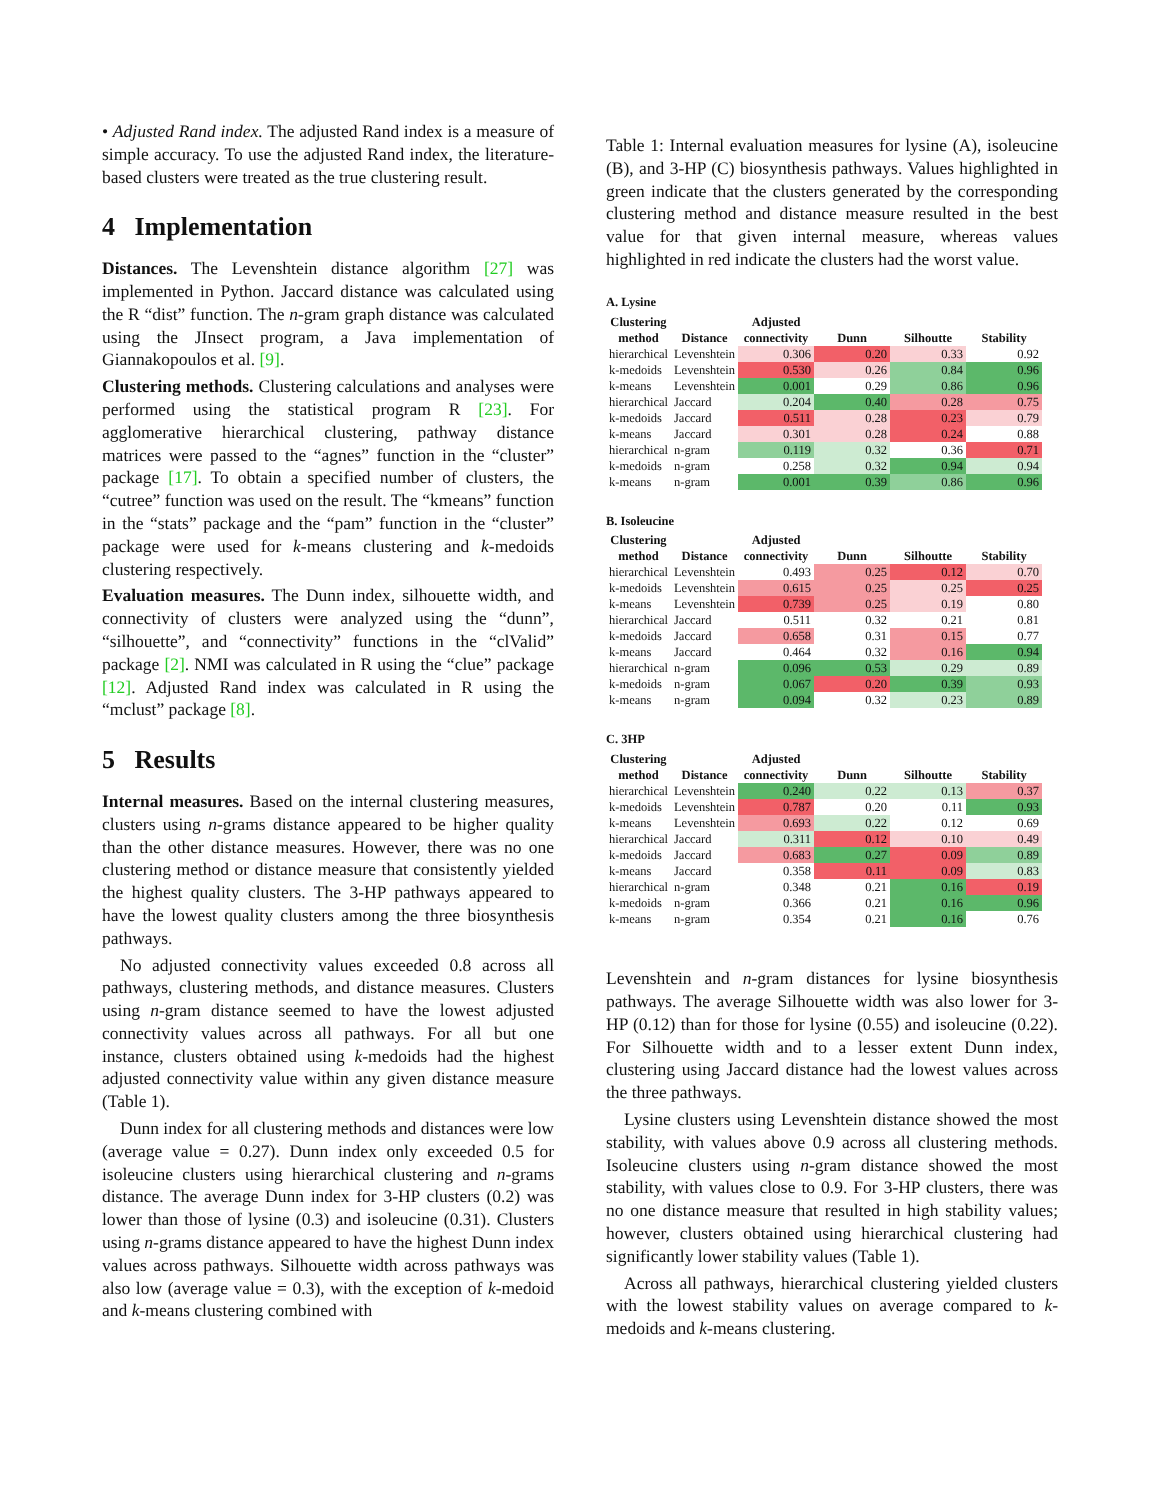• Adjusted Rand index. The adjusted Rand index is a measure of simple accuracy. To use the adjusted Rand index, the literature-based clusters were treated as the true clustering result.
4 Implementation
Distances. The Levenshtein distance algorithm [27] was implemented in Python. Jaccard distance was calculated using the R “dist” function. The n-gram graph distance was calculated using the JInsect program, a Java implementation of Giannakopoulos et al. [9].
Clustering methods. Clustering calculations and analyses were performed using the statistical program R [23]. For agglomerative hierarchical clustering, pathway distance matrices were passed to the “agnes” function in the “cluster” package [17]. To obtain a specified number of clusters, the “cutree” function was used on the result. The “kmeans” function in the “stats” package and the “pam” function in the “cluster” package were used for k-means clustering and k-medoids clustering respectively.
Evaluation measures. The Dunn index, silhouette width, and connectivity of clusters were analyzed using the “dunn”, “silhouette”, and “connectivity” functions in the “clValid” package [2]. NMI was calculated in R using the “clue” package [12]. Adjusted Rand index was calculated in R using the “mclust” package [8].
5 Results
Internal measures. Based on the internal clustering measures, clusters using n-grams distance appeared to be higher quality than the other distance measures. However, there was no one clustering method or distance measure that consistently yielded the highest quality clusters. The 3-HP pathways appeared to have the lowest quality clusters among the three biosynthesis pathways.
No adjusted connectivity values exceeded 0.8 across all pathways, clustering methods, and distance measures. Clusters using n-gram distance seemed to have the lowest adjusted connectivity values across all pathways. For all but one instance, clusters obtained using k-medoids had the highest adjusted connectivity value within any given distance measure (Table 1).
Dunn index for all clustering methods and distances were low (average value = 0.27). Dunn index only exceeded 0.5 for isoleucine clusters using hierarchical clustering and n-grams distance. The average Dunn index for 3-HP clusters (0.2) was lower than those of lysine (0.3) and isoleucine (0.31). Clusters using n-grams distance appeared to have the highest Dunn index values across pathways. Silhouette width across pathways was also low (average value = 0.3), with the exception of k-medoid and k-means clustering combined with
Table 1: Internal evaluation measures for lysine (A), isoleucine (B), and 3-HP (C) biosynthesis pathways. Values highlighted in green indicate that the clusters generated by the corresponding clustering method and distance measure resulted in the best value for that given internal measure, whereas values highlighted in red indicate the clusters had the worst value.
A. Lysine
| Clustering method | Distance | Adjusted connectivity | Dunn | Silhoutte | Stability |
| --- | --- | --- | --- | --- | --- |
| hierarchical | Levenshtein | 0.306 | 0.20 | 0.33 | 0.92 |
| k-medoids | Levenshtein | 0.530 | 0.26 | 0.84 | 0.96 |
| k-means | Levenshtein | 0.001 | 0.29 | 0.86 | 0.96 |
| hierarchical | Jaccard | 0.204 | 0.40 | 0.28 | 0.75 |
| k-medoids | Jaccard | 0.511 | 0.28 | 0.23 | 0.79 |
| k-means | Jaccard | 0.301 | 0.28 | 0.24 | 0.88 |
| hierarchical | n-gram | 0.119 | 0.32 | 0.36 | 0.71 |
| k-medoids | n-gram | 0.258 | 0.32 | 0.94 | 0.94 |
| k-means | n-gram | 0.001 | 0.39 | 0.86 | 0.96 |
B. Isoleucine
| Clustering method | Distance | Adjusted connectivity | Dunn | Silhoutte | Stability |
| --- | --- | --- | --- | --- | --- |
| hierarchical | Levenshtein | 0.493 | 0.25 | 0.12 | 0.70 |
| k-medoids | Levenshtein | 0.615 | 0.25 | 0.25 | 0.25 |
| k-means | Levenshtein | 0.739 | 0.25 | 0.19 | 0.80 |
| hierarchical | Jaccard | 0.511 | 0.32 | 0.21 | 0.81 |
| k-medoids | Jaccard | 0.658 | 0.31 | 0.15 | 0.77 |
| k-means | Jaccard | 0.464 | 0.32 | 0.16 | 0.94 |
| hierarchical | n-gram | 0.096 | 0.53 | 0.29 | 0.89 |
| k-medoids | n-gram | 0.067 | 0.20 | 0.39 | 0.93 |
| k-means | n-gram | 0.094 | 0.32 | 0.23 | 0.89 |
C. 3HP
| Clustering method | Distance | Adjusted connectivity | Dunn | Silhoutte | Stability |
| --- | --- | --- | --- | --- | --- |
| hierarchical | Levenshtein | 0.240 | 0.22 | 0.13 | 0.37 |
| k-medoids | Levenshtein | 0.787 | 0.20 | 0.11 | 0.93 |
| k-means | Levenshtein | 0.693 | 0.22 | 0.12 | 0.69 |
| hierarchical | Jaccard | 0.311 | 0.12 | 0.10 | 0.49 |
| k-medoids | Jaccard | 0.683 | 0.27 | 0.09 | 0.89 |
| k-means | Jaccard | 0.358 | 0.11 | 0.09 | 0.83 |
| hierarchical | n-gram | 0.348 | 0.21 | 0.16 | 0.19 |
| k-medoids | n-gram | 0.366 | 0.21 | 0.16 | 0.96 |
| k-means | n-gram | 0.354 | 0.21 | 0.16 | 0.76 |
Levenshtein and n-gram distances for lysine biosynthesis pathways. The average Silhouette width was also lower for 3-HP (0.12) than for those for lysine (0.55) and isoleucine (0.22). For Silhouette width and to a lesser extent Dunn index, clustering using Jaccard distance had the lowest values across the three pathways.
Lysine clusters using Levenshtein distance showed the most stability, with values above 0.9 across all clustering methods. Isoleucine clusters using n-gram distance showed the most stability, with values close to 0.9. For 3-HP clusters, there was no one distance measure that resulted in high stability values; however, clusters obtained using hierarchical clustering had significantly lower stability values (Table 1).
Across all pathways, hierarchical clustering yielded clusters with the lowest stability values on average compared to k-medoids and k-means clustering.